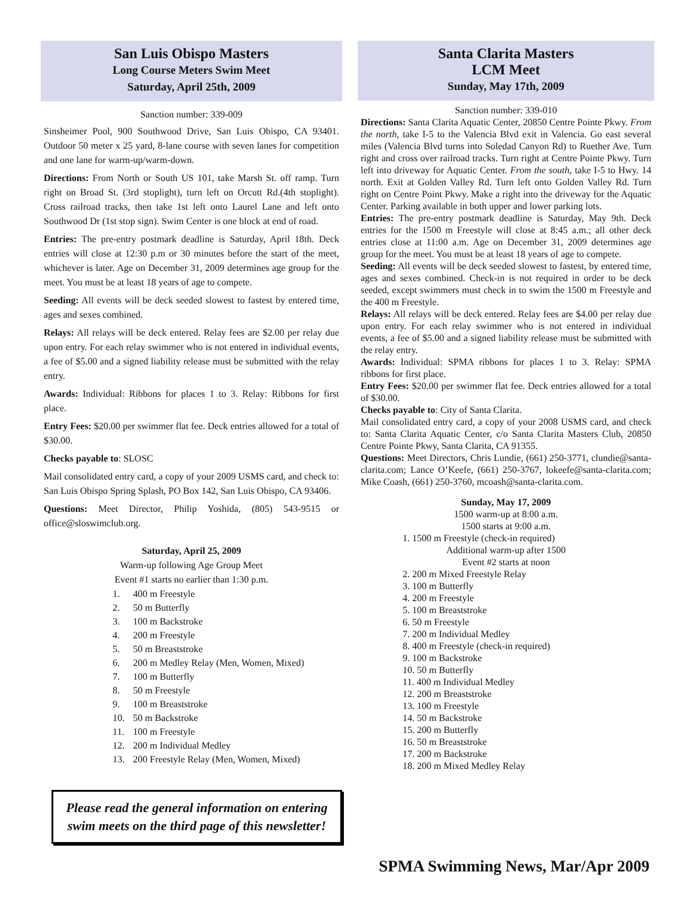San Luis Obispo Masters
Long Course Meters Swim Meet
Saturday, April 25th, 2009
Sanction number: 339-009
Sinsheimer Pool, 900 Southwood Drive, San Luis Obispo, CA 93401. Outdoor 50 meter x 25 yard, 8-lane course with seven lanes for competition and one lane for warm-up/warm-down.
Directions: From North or South US 101, take Marsh St. off ramp. Turn right on Broad St. (3rd stoplight), turn left on Orcutt Rd.(4th stoplight). Cross railroad tracks, then take 1st left onto Laurel Lane and left onto Southwood Dr (1st stop sign). Swim Center is one block at end of road.
Entries: The pre-entry postmark deadline is Saturday, April 18th. Deck entries will close at 12:30 p.m or 30 minutes before the start of the meet, whichever is later. Age on December 31, 2009 determines age group for the meet. You must be at least 18 years of age to compete.
Seeding: All events will be deck seeded slowest to fastest by entered time, ages and sexes combined.
Relays: All relays will be deck entered. Relay fees are $2.00 per relay due upon entry. For each relay swimmer who is not entered in individual events, a fee of $5.00 and a signed liability release must be submitted with the relay entry.
Awards: Individual: Ribbons for places 1 to 3. Relay: Ribbons for first place.
Entry Fees: $20.00 per swimmer flat fee. Deck entries allowed for a total of $30.00.
Checks payable to: SLOSC
Mail consolidated entry card, a copy of your 2009 USMS card, and check to: San Luis Obispo Spring Splash, PO Box 142, San Luis Obispo, CA 93406.
Questions: Meet Director, Philip Yoshida, (805) 543-9515 or office@sloswimclub.org.
Saturday, April 25, 2009
Warm-up following Age Group Meet
Event #1 starts no earlier than 1:30 p.m.
1. 400 m Freestyle
2. 50 m Butterfly
3. 100 m Backstroke
4. 200 m Freestyle
5. 50 m Breaststroke
6. 200 m Medley Relay (Men, Women, Mixed)
7. 100 m Butterfly
8. 50 m Freestyle
9. 100 m Breaststroke
10. 50 m Backstroke
11. 100 m Freestyle
12. 200 m Individual Medley
13. 200 Freestyle Relay (Men, Women, Mixed)
Please read the general information on entering swim meets on the third page of this newsletter!
Santa Clarita Masters
LCM Meet
Sunday, May 17th, 2009
Sanction number: 339-010
Directions: Santa Clarita Aquatic Center, 20850 Centre Pointe Pkwy. From the north, take I-5 to the Valencia Blvd exit in Valencia. Go east several miles (Valencia Blvd turns into Soledad Canyon Rd) to Ruether Ave. Turn right and cross over railroad tracks. Turn right at Centre Pointe Pkwy. Turn left into driveway for Aquatic Center. From the south, take I-5 to Hwy. 14 north. Exit at Golden Valley Rd. Turn left onto Golden Valley Rd. Turn right on Centre Point Pkwy. Make a right into the driveway for the Aquatic Center. Parking available in both upper and lower parking lots.
Entries: The pre-entry postmark deadline is Saturday, May 9th. Deck entries for the 1500 m Freestyle will close at 8:45 a.m.; all other deck entries close at 11:00 a.m. Age on December 31, 2009 determines age group for the meet. You must be at least 18 years of age to compete.
Seeding: All events will be deck seeded slowest to fastest, by entered time, ages and sexes combined. Check-in is not required in order to be deck seeded, except swimmers must check in to swim the 1500 m Freestyle and the 400 m Freestyle.
Relays: All relays will be deck entered. Relay fees are $4.00 per relay due upon entry. For each relay swimmer who is not entered in individual events, a fee of $5.00 and a signed liability release must be submitted with the relay entry.
Awards: Individual: SPMA ribbons for places 1 to 3. Relay: SPMA ribbons for first place.
Entry Fees: $20.00 per swimmer flat fee. Deck entries allowed for a total of $30.00.
Checks payable to: City of Santa Clarita.
Mail consolidated entry card, a copy of your 2008 USMS card, and check to: Santa Clarita Aquatic Center, c/o Santa Clarita Masters Club, 20850 Centre Pointe Pkwy, Santa Clarita, CA 91355.
Questions: Meet Directors, Chris Lundie, (661) 250-3771, clundie@santa-clarita.com; Lance O’Keefe, (661) 250-3767, lokeefe@santa-clarita.com; Mike Coash, (661) 250-3760, mcoash@santa-clarita.com.
Sunday, May 17, 2009
1500 warm-up at 8:00 a.m.
1500 starts at 9:00 a.m.
1. 1500 m Freestyle (check-in required)
Additional warm-up after 1500
Event #2 starts at noon
2. 200 m Mixed Freestyle Relay
3. 100 m Butterfly
4. 200 m Freestyle
5. 100 m Breaststroke
6. 50 m Freestyle
7. 200 m Individual Medley
8. 400 m Freestyle (check-in required)
9. 100 m Backstroke
10. 50 m Butterfly
11. 400 m Individual Medley
12. 200 m Breaststroke
13. 100 m Freestyle
14. 50 m Backstroke
15. 200 m Butterfly
16. 50 m Breaststroke
17. 200 m Backstroke
18. 200 m Mixed Medley Relay
SPMA Swimming News, Mar/Apr 2009